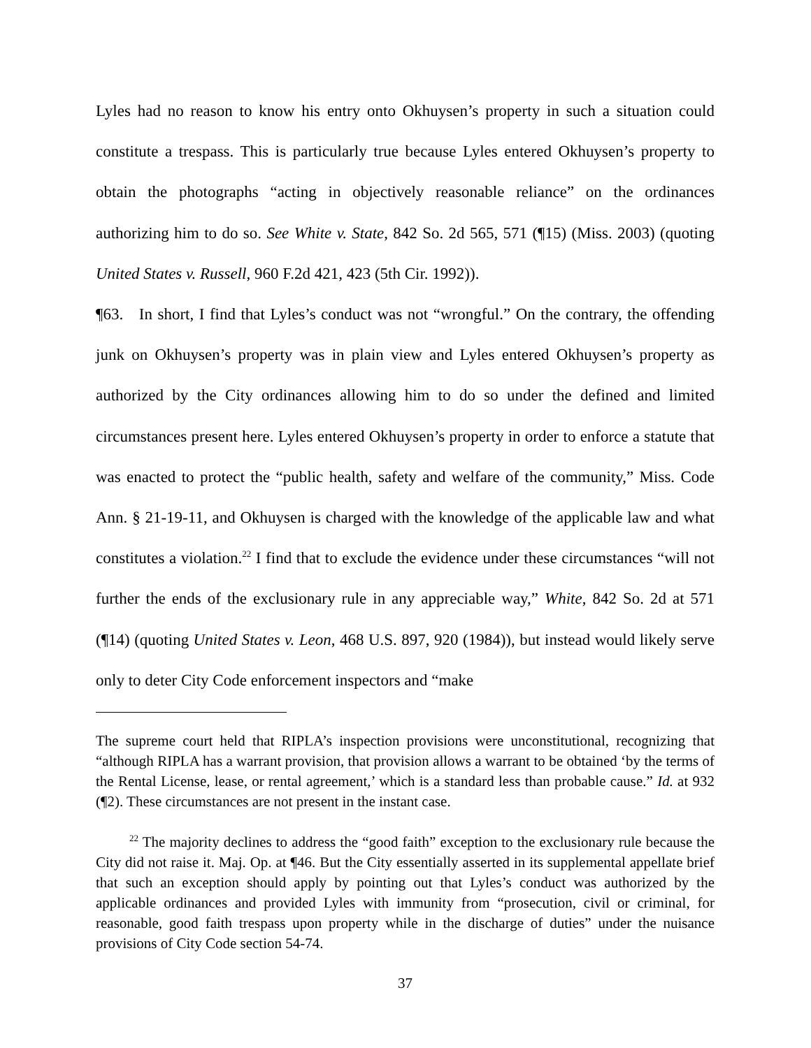Lyles had no reason to know his entry onto Okhuysen’s property in such a situation could constitute a trespass. This is particularly true because Lyles entered Okhuysen’s property to obtain the photographs “acting in objectively reasonable reliance” on the ordinances authorizing him to do so. See White v. State, 842 So. 2d 565, 571 (¶15) (Miss. 2003) (quoting United States v. Russell, 960 F.2d 421, 423 (5th Cir. 1992)).
¶63. In short, I find that Lyles’s conduct was not “wrongful.” On the contrary, the offending junk on Okhuysen’s property was in plain view and Lyles entered Okhuysen’s property as authorized by the City ordinances allowing him to do so under the defined and limited circumstances present here. Lyles entered Okhuysen’s property in order to enforce a statute that was enacted to protect the “public health, safety and welfare of the community,” Miss. Code Ann. § 21-19-11, and Okhuysen is charged with the knowledge of the applicable law and what constitutes a violation.<sup>22</sup> I find that to exclude the evidence under these circumstances “will not further the ends of the exclusionary rule in any appreciable way,” White, 842 So. 2d at 571 (¶14) (quoting United States v. Leon, 468 U.S. 897, 920 (1984)), but instead would likely serve only to deter City Code enforcement inspectors and “make
The supreme court held that RIPLA’s inspection provisions were unconstitutional, recognizing that “although RIPLA has a warrant provision, that provision allows a warrant to be obtained ‘by the terms of the Rental License, lease, or rental agreement,’ which is a standard less than probable cause.” Id. at 932 (¶2). These circumstances are not present in the instant case.
<sup>22</sup> The majority declines to address the “good faith” exception to the exclusionary rule because the City did not raise it. Maj. Op. at ¶46. But the City essentially asserted in its supplemental appellate brief that such an exception should apply by pointing out that Lyles’s conduct was authorized by the applicable ordinances and provided Lyles with immunity from “prosecution, civil or criminal, for reasonable, good faith trespass upon property while in the discharge of duties” under the nuisance provisions of City Code section 54-74.
37